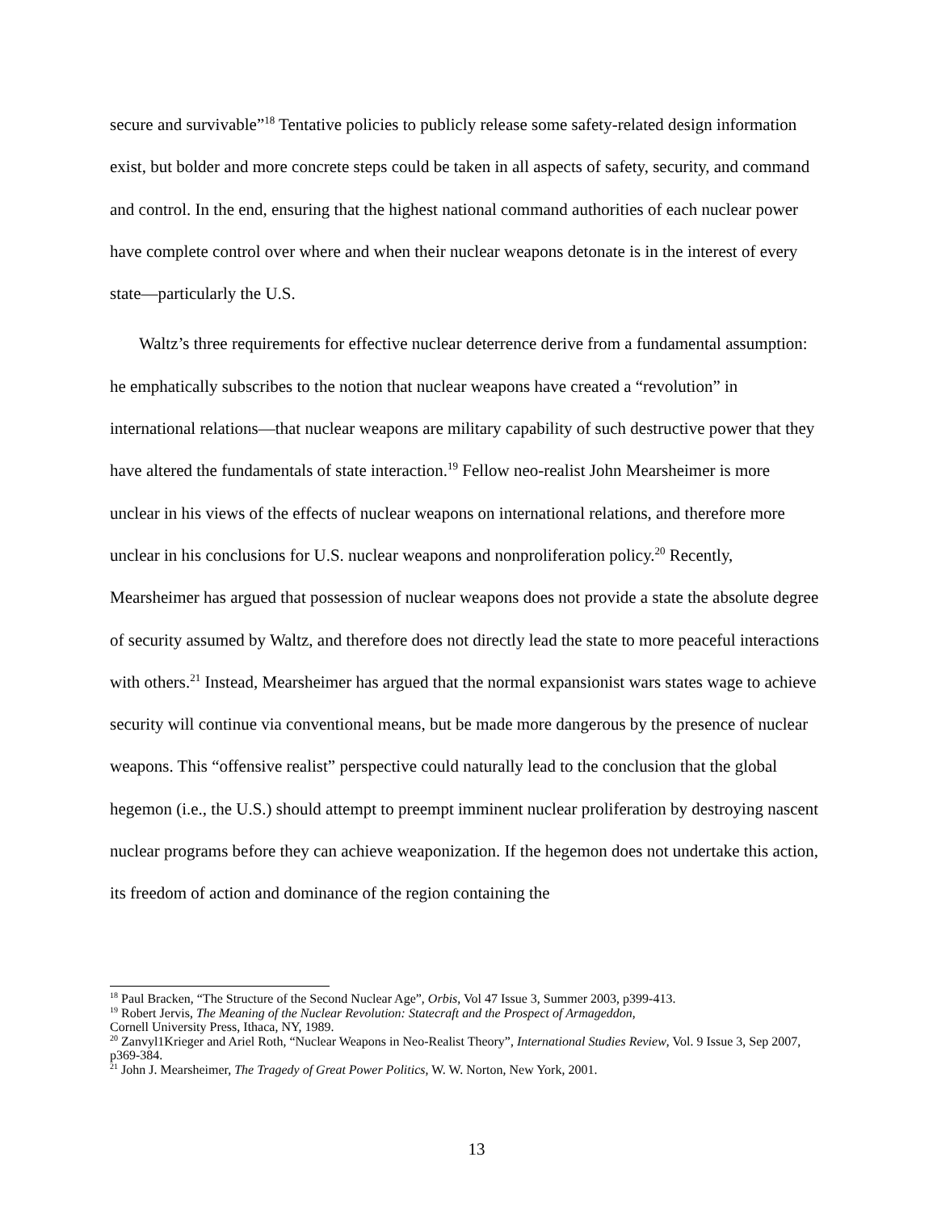secure and survivable”<sup>18</sup> Tentative policies to publicly release some safety-related design information exist, but bolder and more concrete steps could be taken in all aspects of safety, security, and command and control. In the end, ensuring that the highest national command authorities of each nuclear power have complete control over where and when their nuclear weapons detonate is in the interest of every state—particularly the U.S.
Waltz’s three requirements for effective nuclear deterrence derive from a fundamental assumption: he emphatically subscribes to the notion that nuclear weapons have created a “revolution” in international relations—that nuclear weapons are military capability of such destructive power that they have altered the fundamentals of state interaction.<sup>19</sup> Fellow neo-realist John Mearsheimer is more unclear in his views of the effects of nuclear weapons on international relations, and therefore more unclear in his conclusions for U.S. nuclear weapons and nonproliferation policy.<sup>20</sup> Recently, Mearsheimer has argued that possession of nuclear weapons does not provide a state the absolute degree of security assumed by Waltz, and therefore does not directly lead the state to more peaceful interactions with others.<sup>21</sup> Instead, Mearsheimer has argued that the normal expansionist wars states wage to achieve security will continue via conventional means, but be made more dangerous by the presence of nuclear weapons. This “offensive realist” perspective could naturally lead to the conclusion that the global hegemon (i.e., the U.S.) should attempt to preempt imminent nuclear proliferation by destroying nascent nuclear programs before they can achieve weaponization. If the hegemon does not undertake this action, its freedom of action and dominance of the region containing the
<sup>18</sup> Paul Bracken, “The Structure of the Second Nuclear Age”, Orbis, Vol 47 Issue 3, Summer 2003, p399-413.
<sup>19</sup> Robert Jervis, The Meaning of the Nuclear Revolution: Statecraft and the Prospect of Armageddon,
Cornell University Press, Ithaca, NY, 1989.
<sup>20</sup> Zanvyl1Krieger and Ariel Roth, “Nuclear Weapons in Neo-Realist Theory”, International Studies Review, Vol. 9 Issue 3, Sep 2007, p369-384.
<sup>21</sup> John J. Mearsheimer, The Tragedy of Great Power Politics, W. W. Norton, New York, 2001.
13